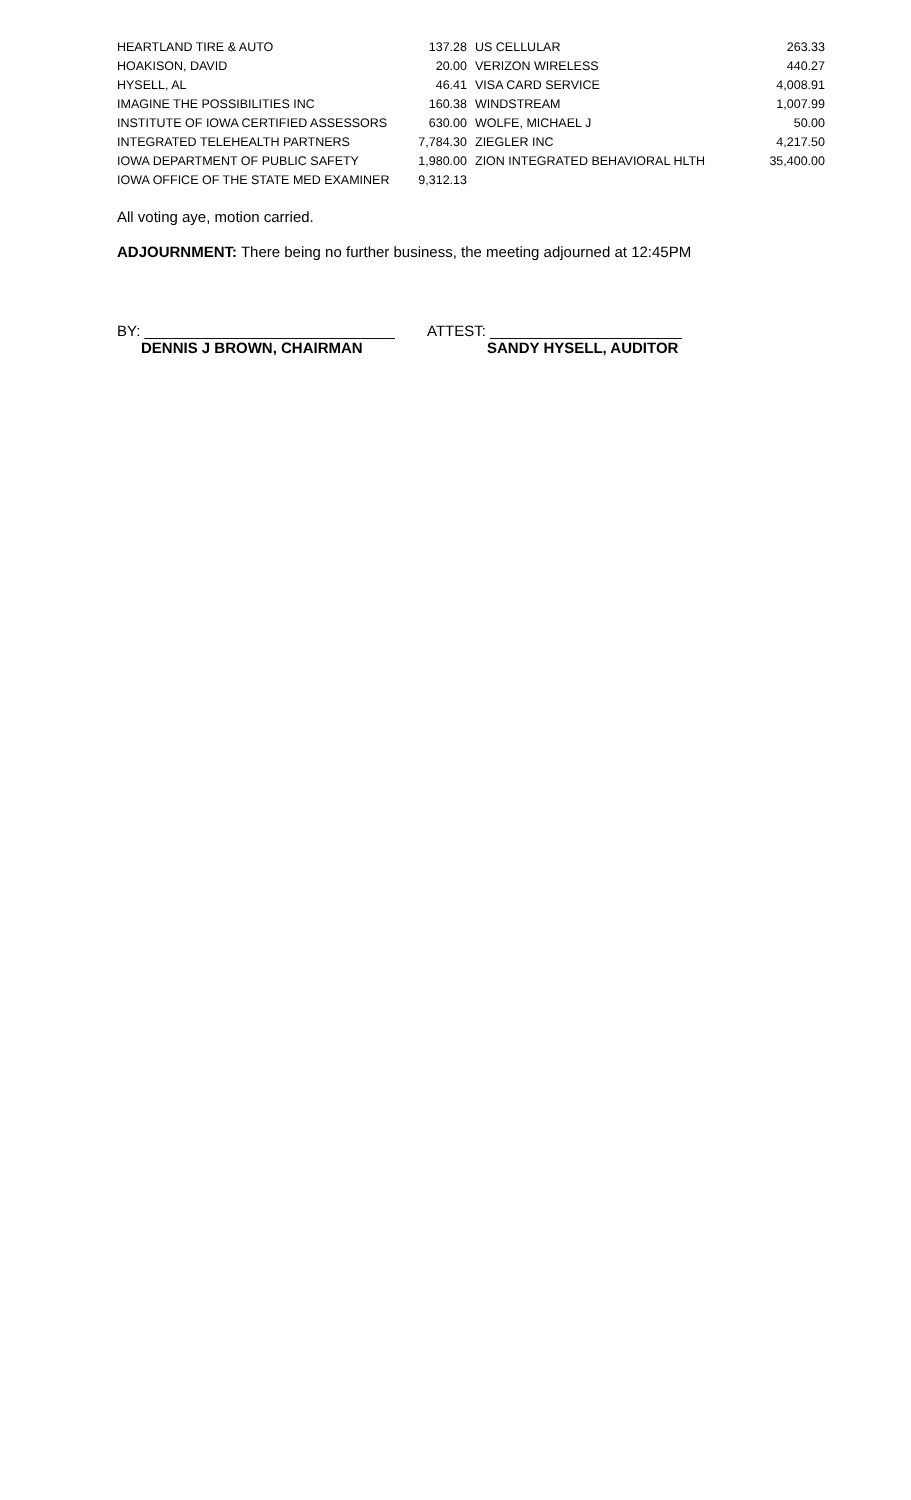| HEARTLAND TIRE & AUTO | 137.28 | US CELLULAR | 263.33 |
| HOAKISON, DAVID | 20.00 | VERIZON WIRELESS | 440.27 |
| HYSELL, AL | 46.41 | VISA CARD SERVICE | 4,008.91 |
| IMAGINE THE POSSIBILITIES INC | 160.38 | WINDSTREAM | 1,007.99 |
| INSTITUTE OF IOWA CERTIFIED ASSESSORS | 630.00 | WOLFE, MICHAEL J | 50.00 |
| INTEGRATED TELEHEALTH PARTNERS | 7,784.30 | ZIEGLER INC | 4,217.50 |
| IOWA DEPARTMENT OF PUBLIC SAFETY | 1,980.00 | ZION INTEGRATED BEHAVIORAL HLTH | 35,400.00 |
| IOWA OFFICE OF THE STATE MED EXAMINER | 9,312.13 | | |
All voting aye, motion carried.
ADJOURNMENT: There being no further business, the meeting adjourned at 12:45PM
BY: ______________________________
DENNIS J BROWN, CHAIRMAN
ATTEST: _______________________
SANDY HYSELL, AUDITOR